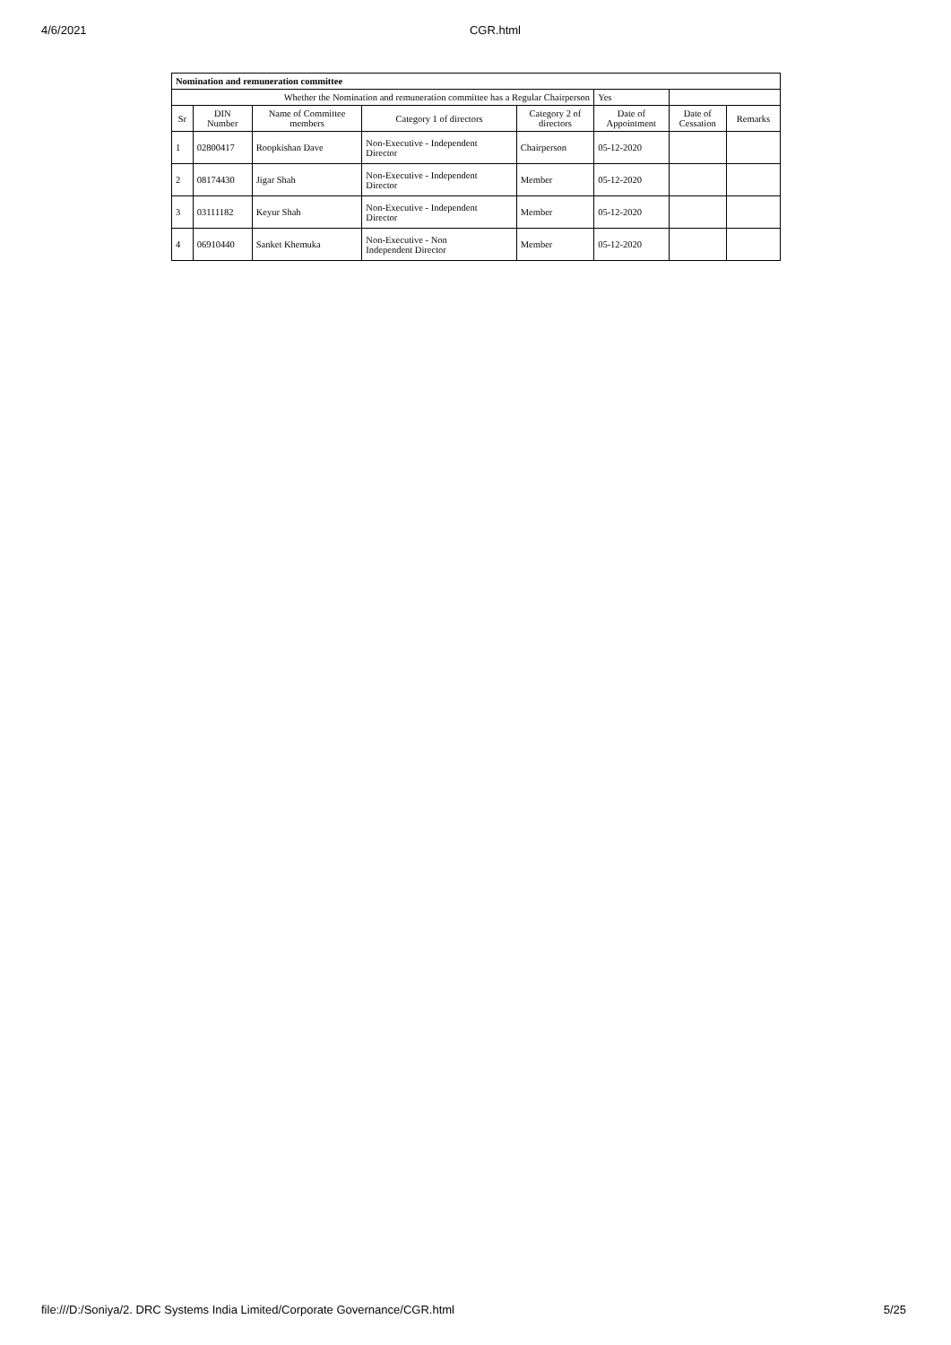4/6/2021 CGR.html
| Nomination and remuneration committee | | | | | | | |
| Whether the Nomination and remuneration committee has a Regular Chairperson | | | | | Yes | | |
| Sr | DIN Number | Name of Committee members | Category 1 of directors | Category 2 of directors | Date of Appointment | Date of Cessation | Remarks |
| 1 | 02800417 | Roopkishan Dave | Non-Executive - Independent Director | Chairperson | 05-12-2020 | | |
| 2 | 08174430 | Jigar Shah | Non-Executive - Independent Director | Member | 05-12-2020 | | |
| 3 | 03111182 | Keyur Shah | Non-Executive - Independent Director | Member | 05-12-2020 | | |
| 4 | 06910440 | Sanket Khemuka | Non-Executive - Non Independent Director | Member | 05-12-2020 | | |
file:///D:/Soniya/2. DRC Systems India Limited/Corporate Governance/CGR.html 5/25